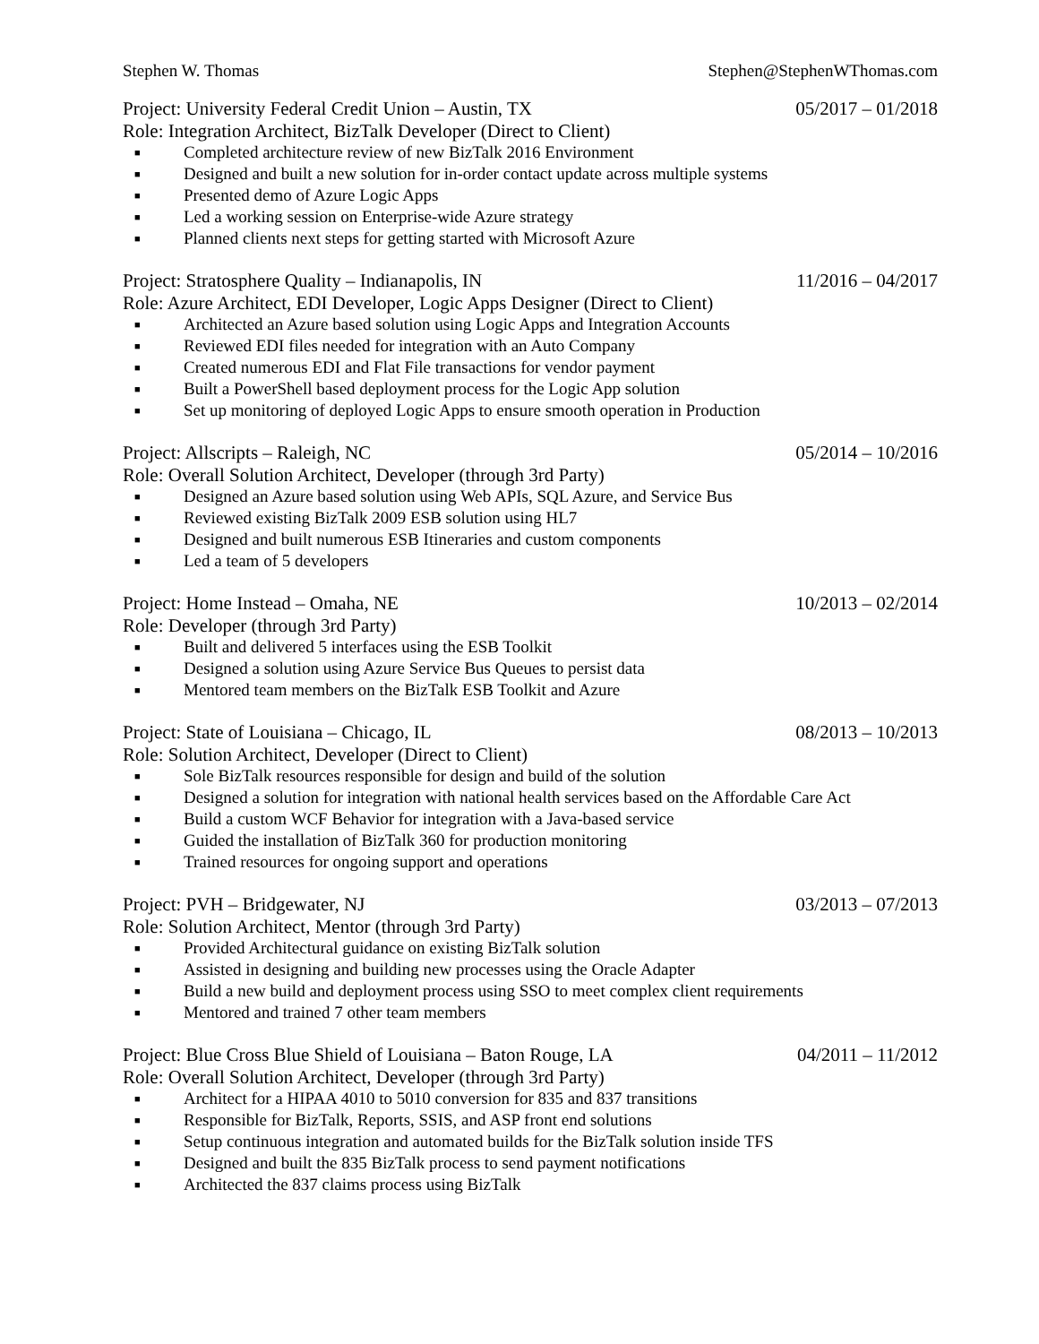Stephen W. Thomas Stephen@StephenWThomas.com
Project: University Federal Credit Union – Austin, TX 05/2017 – 01/2018
Role: Integration Architect, BizTalk Developer (Direct to Client)
■ Completed architecture review of new BizTalk 2016 Environment
■ Designed and built a new solution for in-order contact update across multiple systems
■ Presented demo of Azure Logic Apps
■ Led a working session on Enterprise-wide Azure strategy
■ Planned clients next steps for getting started with Microsoft Azure
Project: Stratosphere Quality – Indianapolis, IN 11/2016 – 04/2017
Role: Azure Architect, EDI Developer, Logic Apps Designer (Direct to Client)
■ Architected an Azure based solution using Logic Apps and Integration Accounts
■ Reviewed EDI files needed for integration with an Auto Company
■ Created numerous EDI and Flat File transactions for vendor payment
■ Built a PowerShell based deployment process for the Logic App solution
■ Set up monitoring of deployed Logic Apps to ensure smooth operation in Production
Project: Allscripts – Raleigh, NC 05/2014 – 10/2016
Role: Overall Solution Architect, Developer (through 3rd Party)
■ Designed an Azure based solution using Web APIs, SQL Azure, and Service Bus
■ Reviewed existing BizTalk 2009 ESB solution using HL7
■ Designed and built numerous ESB Itineraries and custom components
■ Led a team of 5 developers
Project: Home Instead – Omaha, NE 10/2013 – 02/2014
Role: Developer (through 3rd Party)
■ Built and delivered 5 interfaces using the ESB Toolkit
■ Designed a solution using Azure Service Bus Queues to persist data
■ Mentored team members on the BizTalk ESB Toolkit and Azure
Project: State of Louisiana – Chicago, IL 08/2013 – 10/2013
Role: Solution Architect, Developer (Direct to Client)
■ Sole BizTalk resources responsible for design and build of the solution
■ Designed a solution for integration with national health services based on the Affordable Care Act
■ Build a custom WCF Behavior for integration with a Java-based service
■ Guided the installation of BizTalk 360 for production monitoring
■ Trained resources for ongoing support and operations
Project: PVH – Bridgewater, NJ 03/2013 – 07/2013
Role: Solution Architect, Mentor (through 3rd Party)
■ Provided Architectural guidance on existing BizTalk solution
■ Assisted in designing and building new processes using the Oracle Adapter
■ Build a new build and deployment process using SSO to meet complex client requirements
■ Mentored and trained 7 other team members
Project: Blue Cross Blue Shield of Louisiana – Baton Rouge, LA 04/2011 – 11/2012
Role: Overall Solution Architect, Developer (through 3rd Party)
■ Architect for a HIPAA 4010 to 5010 conversion for 835 and 837 transitions
■ Responsible for BizTalk, Reports, SSIS, and ASP front end solutions
■ Setup continuous integration and automated builds for the BizTalk solution inside TFS
■ Designed and built the 835 BizTalk process to send payment notifications
■ Architected the 837 claims process using BizTalk